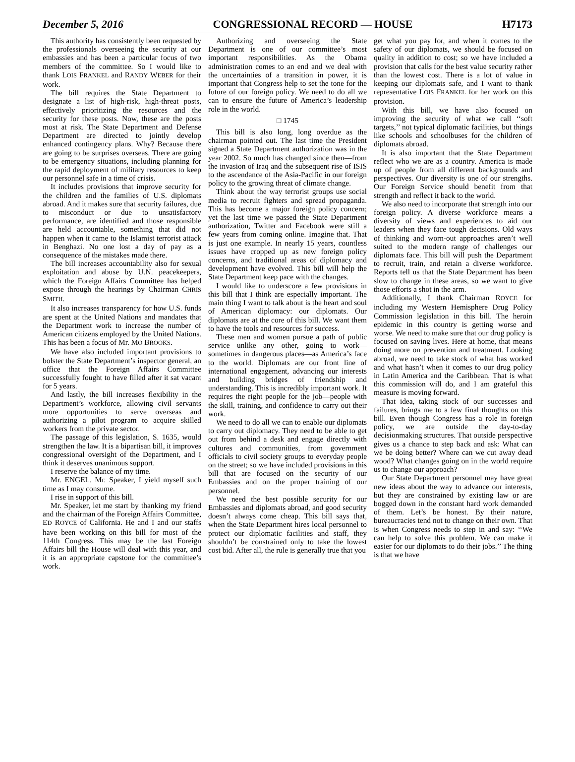December 5, 2016 CONGRESSIONAL RECORD — HOUSE H7173
This authority has consistently been requested by the professionals overseeing the security at our embassies and has been a particular focus of two members of the committee. So I would like to thank LOIS FRANKEL and RANDY WEBER for their work.
The bill requires the State Department to designate a list of high-risk, high-threat posts, effectively prioritizing the resources and the security for these posts. Now, these are the posts most at risk. The State Department and Defense Department are directed to jointly develop enhanced contingency plans. Why? Because there are going to be surprises overseas. There are going to be emergency situations, including planning for the rapid deployment of military resources to keep our personnel safe in a time of crisis.
It includes provisions that improve security for the children and the families of U.S. diplomats abroad. And it makes sure that security failures, due to misconduct or due to unsatisfactory performance, are identified and those responsible are held accountable, something that did not happen when it came to the Islamist terrorist attack in Benghazi. No one lost a day of pay as a consequence of the mistakes made there.
The bill increases accountability also for sexual exploitation and abuse by U.N. peacekeepers, which the Foreign Affairs Committee has helped expose through the hearings by Chairman CHRIS SMITH.
It also increases transparency for how U.S. funds are spent at the United Nations and mandates that the Department work to increase the number of American citizens employed by the United Nations. This has been a focus of Mr. MO BROOKS.
We have also included important provisions to bolster the State Department’s inspector general, an office that the Foreign Affairs Committee successfully fought to have filled after it sat vacant for 5 years.
And lastly, the bill increases flexibility in the Department’s workforce, allowing civil servants more opportunities to serve overseas and authorizing a pilot program to acquire skilled workers from the private sector.
The passage of this legislation, S. 1635, would strengthen the law. It is a bipartisan bill, it improves congressional oversight of the Department, and I think it deserves unanimous support.
I reserve the balance of my time.
Mr. ENGEL. Mr. Speaker, I yield myself such time as I may consume.
I rise in support of this bill.
Mr. Speaker, let me start by thanking my friend and the chairman of the Foreign Affairs Committee, ED ROYCE of California. He and I and our staffs have been working on this bill for most of the 114th Congress. This may be the last Foreign Affairs bill the House will deal with this year, and it is an appropriate capstone for the committee’s work.
Authorizing and overseeing the State Department is one of our committee’s most important responsibilities. As the Obama administration comes to an end and we deal with the uncertainties of a transition in power, it is important that Congress help to set the tone for the future of our foreign policy. We need to do all we can to ensure the future of America’s leadership role in the world.
□ 1745
This bill is also long, long overdue as the chairman pointed out. The last time the President signed a State Department authorization was in the year 2002. So much has changed since then—from the invasion of Iraq and the subsequent rise of ISIS to the ascendance of the Asia-Pacific in our foreign policy to the growing threat of climate change.
Think about the way terrorist groups use social media to recruit fighters and spread propaganda. This has become a major foreign policy concern; yet the last time we passed the State Department authorization, Twitter and Facebook were still a few years from coming online. Imagine that. That is just one example. In nearly 15 years, countless issues have cropped up as new foreign policy concerns, and traditional areas of diplomacy and development have evolved. This bill will help the State Department keep pace with the changes.
I would like to underscore a few provisions in this bill that I think are especially important. The main thing I want to talk about is the heart and soul of American diplomacy: our diplomats. Our diplomats are at the core of this bill. We want them to have the tools and resources for success.
These men and women pursue a path of public service unlike any other, going to work—sometimes in dangerous places—as America’s face to the world. Diplomats are our front line of international engagement, advancing our interests and building bridges of friendship and understanding. This is incredibly important work. It requires the right people for the job—people with the skill, training, and confidence to carry out their work.
We need to do all we can to enable our diplomats to carry out diplomacy. They need to be able to get out from behind a desk and engage directly with cultures and communities, from government officials to civil society groups to everyday people on the street; so we have included provisions in this bill that are focused on the security of our Embassies and on the proper training of our personnel.
We need the best possible security for our Embassies and diplomats abroad, and good security doesn’t always come cheap. This bill says that, when the State Department hires local personnel to protect our diplomatic facilities and staff, they shouldn’t be constrained only to take the lowest cost bid. After all, the rule is generally true that you
get what you pay for, and when it comes to the safety of our diplomats, we should be focused on quality in addition to cost; so we have included a provision that calls for the best value security rather than the lowest cost. There is a lot of value in keeping our diplomats safe, and I want to thank representative LOIS FRANKEL for her work on this provision.
With this bill, we have also focused on improving the security of what we call ‘‘soft targets,’’ not typical diplomatic facilities, but things like schools and schoolbuses for the children of diplomats abroad.
It is also important that the State Department reflect who we are as a country. America is made up of people from all different backgrounds and perspectives. Our diversity is one of our strengths. Our Foreign Service should benefit from that strength and reflect it back to the world.
We also need to incorporate that strength into our foreign policy. A diverse workforce means a diversity of views and experiences to aid our leaders when they face tough decisions. Old ways of thinking and worn-out approaches aren’t well suited to the modern range of challenges our diplomats face. This bill will push the Department to recruit, train, and retain a diverse workforce. Reports tell us that the State Department has been slow to change in these areas, so we want to give those efforts a shot in the arm.
Additionally, I thank Chairman ROYCE for including my Western Hemisphere Drug Policy Commission legislation in this bill. The heroin epidemic in this country is getting worse and worse. We need to make sure that our drug policy is focused on saving lives. Here at home, that means doing more on prevention and treatment. Looking abroad, we need to take stock of what has worked and what hasn’t when it comes to our drug policy in Latin America and the Caribbean. That is what this commission will do, and I am grateful this measure is moving forward.
That idea, taking stock of our successes and failures, brings me to a few final thoughts on this bill. Even though Congress has a role in foreign policy, we are outside the day-to-day decisionmaking structures. That outside perspective gives us a chance to step back and ask: What can we be doing better? Where can we cut away dead wood? What changes going on in the world require us to change our approach?
Our State Department personnel may have great new ideas about the way to advance our interests, but they are constrained by existing law or are bogged down in the constant hard work demanded of them. Let’s be honest. By their nature, bureaucracies tend not to change on their own. That is when Congress needs to step in and say: ‘‘We can help to solve this problem. We can make it easier for our diplomats to do their jobs.’’ The thing is that we have